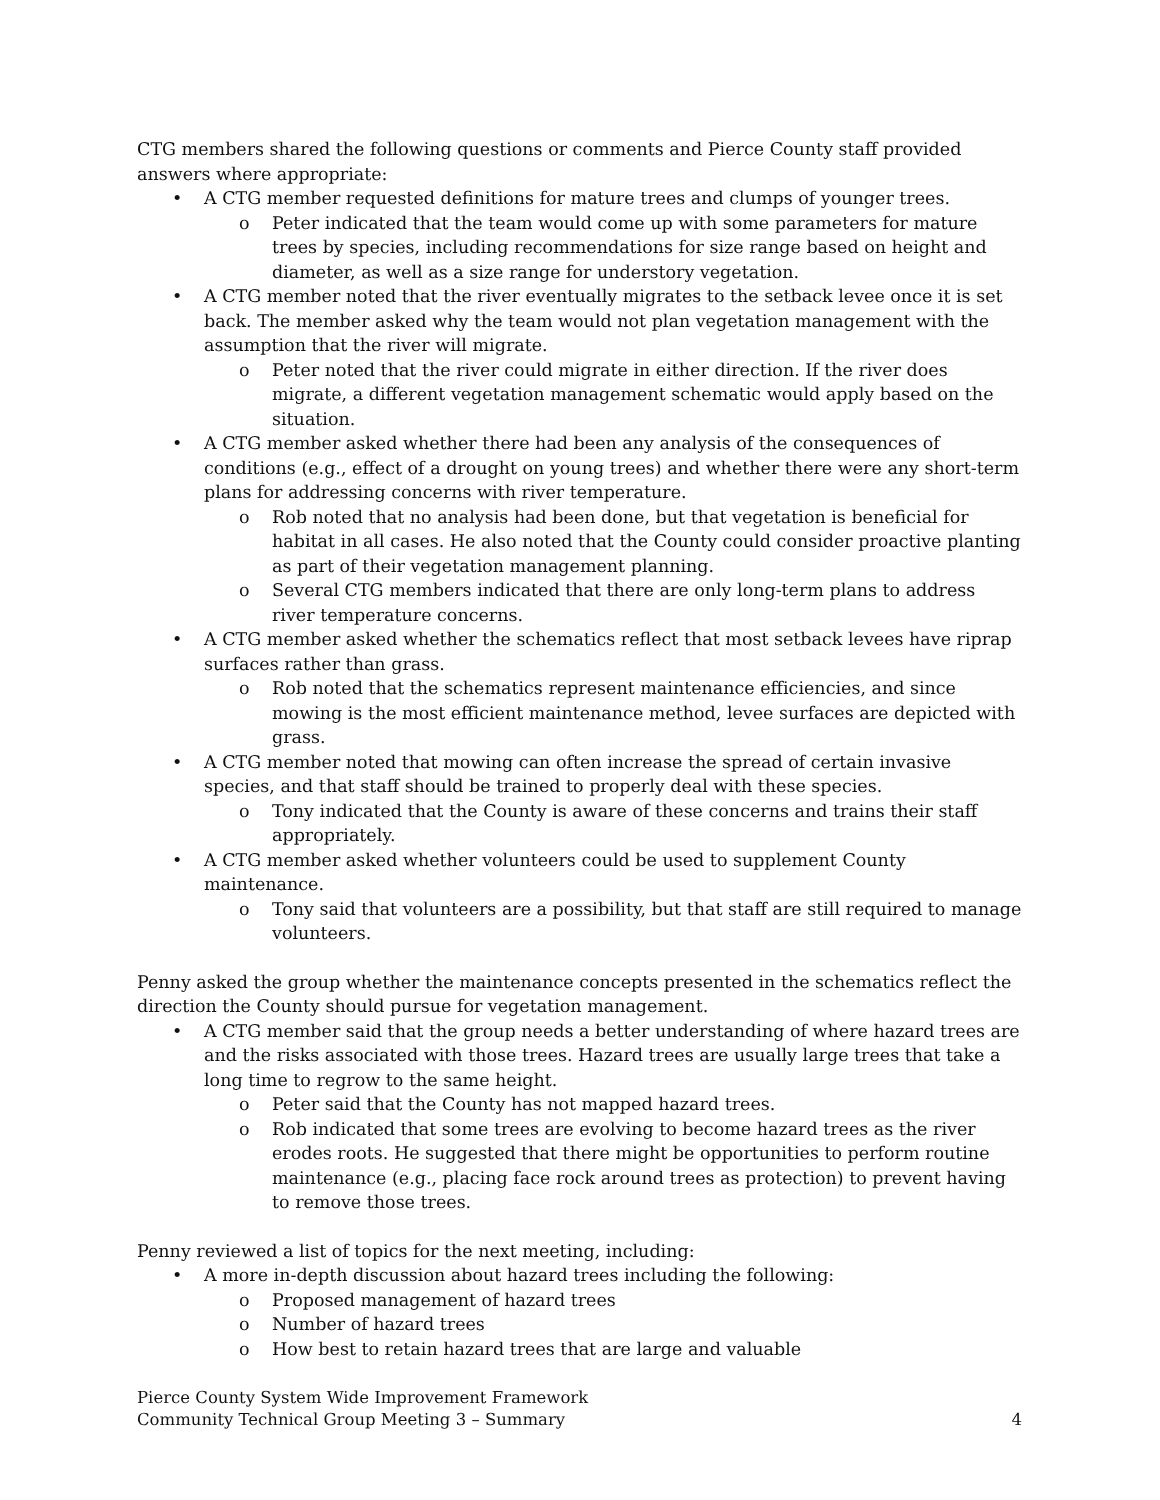CTG members shared the following questions or comments and Pierce County staff provided answers where appropriate:
A CTG member requested definitions for mature trees and clumps of younger trees.
Peter indicated that the team would come up with some parameters for mature trees by species, including recommendations for size range based on height and diameter, as well as a size range for understory vegetation.
A CTG member noted that the river eventually migrates to the setback levee once it is set back. The member asked why the team would not plan vegetation management with the assumption that the river will migrate.
Peter noted that the river could migrate in either direction. If the river does migrate, a different vegetation management schematic would apply based on the situation.
A CTG member asked whether there had been any analysis of the consequences of conditions (e.g., effect of a drought on young trees) and whether there were any short-term plans for addressing concerns with river temperature.
Rob noted that no analysis had been done, but that vegetation is beneficial for habitat in all cases. He also noted that the County could consider proactive planting as part of their vegetation management planning.
Several CTG members indicated that there are only long-term plans to address river temperature concerns.
A CTG member asked whether the schematics reflect that most setback levees have riprap surfaces rather than grass.
Rob noted that the schematics represent maintenance efficiencies, and since mowing is the most efficient maintenance method, levee surfaces are depicted with grass.
A CTG member noted that mowing can often increase the spread of certain invasive species, and that staff should be trained to properly deal with these species.
Tony indicated that the County is aware of these concerns and trains their staff appropriately.
A CTG member asked whether volunteers could be used to supplement County maintenance.
Tony said that volunteers are a possibility, but that staff are still required to manage volunteers.
Penny asked the group whether the maintenance concepts presented in the schematics reflect the direction the County should pursue for vegetation management.
A CTG member said that the group needs a better understanding of where hazard trees are and the risks associated with those trees. Hazard trees are usually large trees that take a long time to regrow to the same height.
Peter said that the County has not mapped hazard trees.
Rob indicated that some trees are evolving to become hazard trees as the river erodes roots. He suggested that there might be opportunities to perform routine maintenance (e.g., placing face rock around trees as protection) to prevent having to remove those trees.
Penny reviewed a list of topics for the next meeting, including:
A more in-depth discussion about hazard trees including the following:
Proposed management of hazard trees
Number of hazard trees
How best to retain hazard trees that are large and valuable
Pierce County System Wide Improvement Framework
Community Technical Group Meeting 3 – Summary
4